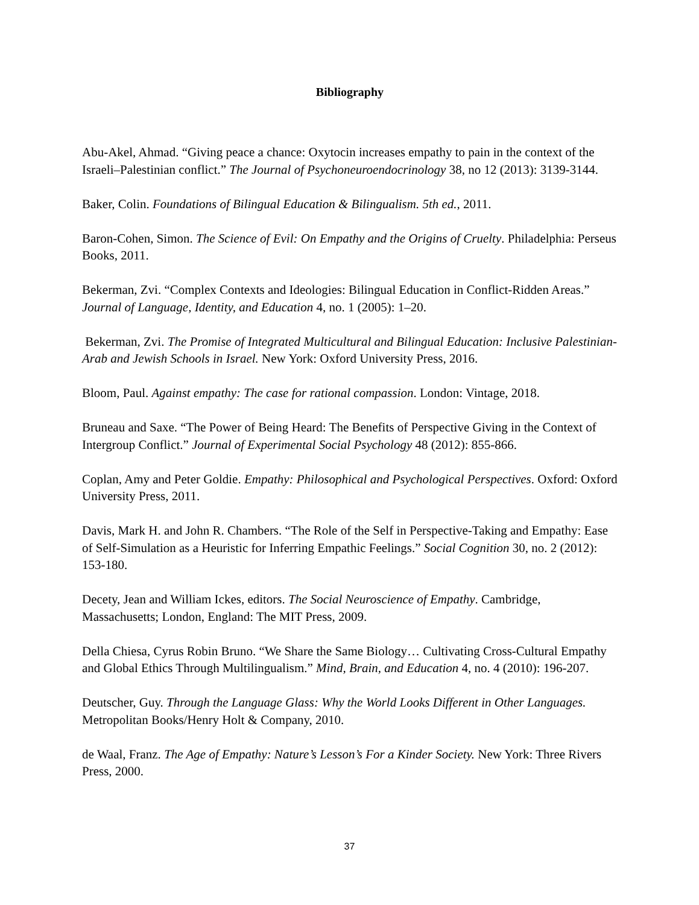Bibliography
Abu-Akel, Ahmad. “Giving peace a chance: Oxytocin increases empathy to pain in the context of the Israeli–Palestinian conflict.” The Journal of Psychoneuroendocrinology 38, no 12 (2013): 3139-3144.
Baker, Colin. Foundations of Bilingual Education & Bilingualism. 5th ed., 2011.
Baron-Cohen, Simon. The Science of Evil: On Empathy and the Origins of Cruelty. Philadelphia: Perseus Books, 2011.
Bekerman, Zvi. “Complex Contexts and Ideologies: Bilingual Education in Conflict-Ridden Areas.” Journal of Language, Identity, and Education 4, no. 1 (2005): 1–20.
Bekerman, Zvi. The Promise of Integrated Multicultural and Bilingual Education: Inclusive Palestinian-Arab and Jewish Schools in Israel. New York: Oxford University Press, 2016.
Bloom, Paul. Against empathy: The case for rational compassion. London: Vintage, 2018.
Bruneau and Saxe. “The Power of Being Heard: The Benefits of Perspective Giving in the Context of Intergroup Conflict.” Journal of Experimental Social Psychology 48 (2012): 855-866.
Coplan, Amy and Peter Goldie. Empathy: Philosophical and Psychological Perspectives. Oxford: Oxford University Press, 2011.
Davis, Mark H. and John R. Chambers. “The Role of the Self in Perspective-Taking and Empathy: Ease of Self-Simulation as a Heuristic for Inferring Empathic Feelings.” Social Cognition 30, no. 2 (2012): 153-180.
Decety, Jean and William Ickes, editors. The Social Neuroscience of Empathy. Cambridge, Massachusetts; London, England: The MIT Press, 2009.
Della Chiesa, Cyrus Robin Bruno. “We Share the Same Biology… Cultivating Cross-Cultural Empathy and Global Ethics Through Multilingualism.” Mind, Brain, and Education 4, no. 4 (2010): 196-207.
Deutscher, Guy. Through the Language Glass: Why the World Looks Different in Other Languages. Metropolitan Books/Henry Holt & Company, 2010.
de Waal, Franz. The Age of Empathy: Nature’s Lesson’s For a Kinder Society. New York: Three Rivers Press, 2000.
37